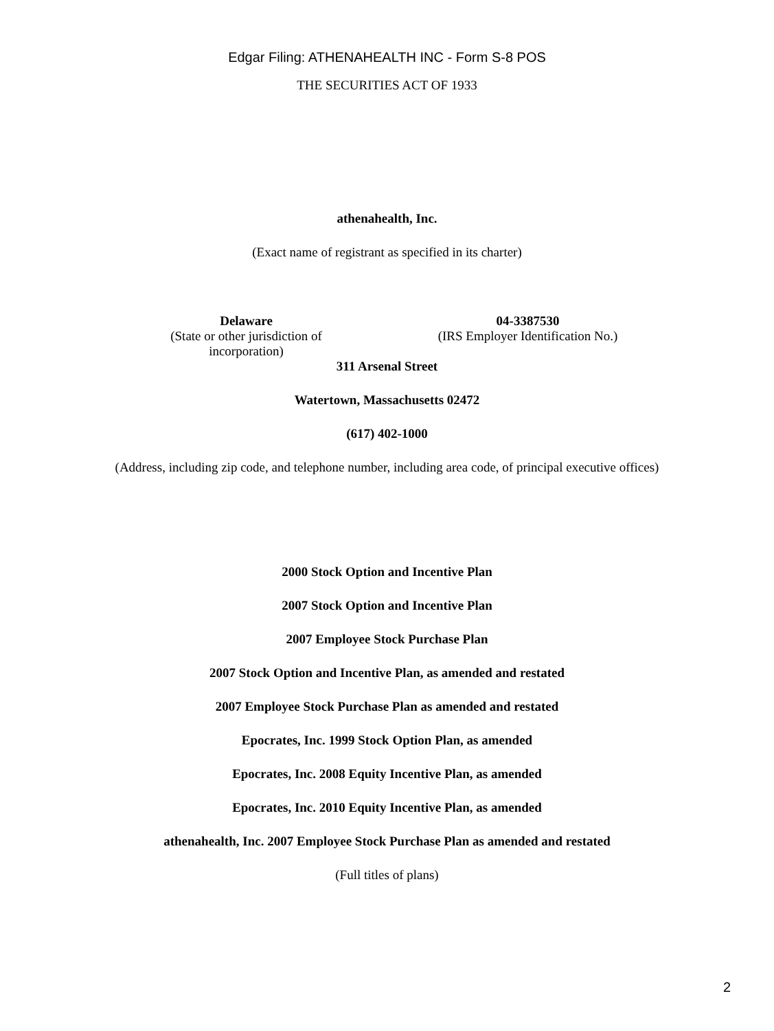Edgar Filing: ATHENAHEALTH INC - Form S-8 POS
THE SECURITIES ACT OF 1933
athenahealth, Inc.
(Exact name of registrant as specified in its charter)
Delaware
(State or other jurisdiction of
incorporation)
04-3387530
(IRS Employer Identification No.)
311 Arsenal Street
Watertown, Massachusetts 02472
(617) 402-1000
(Address, including zip code, and telephone number, including area code, of principal executive offices)
2000 Stock Option and Incentive Plan
2007 Stock Option and Incentive Plan
2007 Employee Stock Purchase Plan
2007 Stock Option and Incentive Plan, as amended and restated
2007 Employee Stock Purchase Plan as amended and restated
Epocrates, Inc. 1999 Stock Option Plan, as amended
Epocrates, Inc. 2008 Equity Incentive Plan, as amended
Epocrates, Inc. 2010 Equity Incentive Plan, as amended
athenahealth, Inc. 2007 Employee Stock Purchase Plan as amended and restated
(Full titles of plans)
2